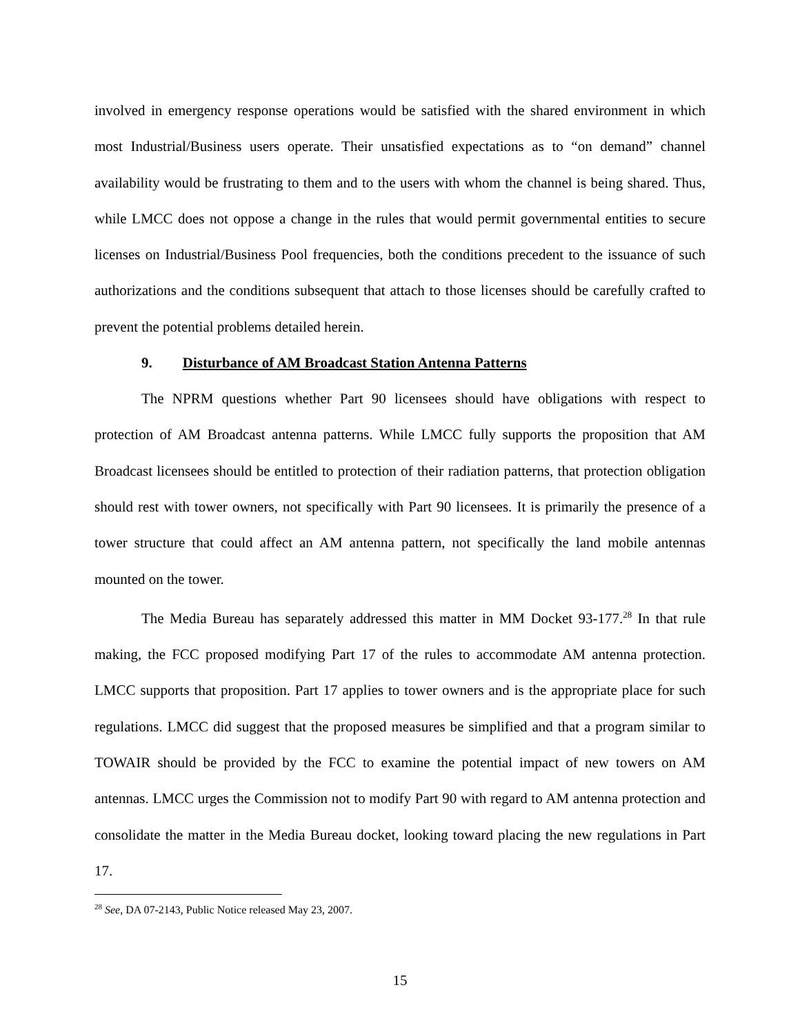involved in emergency response operations would be satisfied with the shared environment in which most Industrial/Business users operate. Their unsatisfied expectations as to “on demand” channel availability would be frustrating to them and to the users with whom the channel is being shared. Thus, while LMCC does not oppose a change in the rules that would permit governmental entities to secure licenses on Industrial/Business Pool frequencies, both the conditions precedent to the issuance of such authorizations and the conditions subsequent that attach to those licenses should be carefully crafted to prevent the potential problems detailed herein.
9. Disturbance of AM Broadcast Station Antenna Patterns
The NPRM questions whether Part 90 licensees should have obligations with respect to protection of AM Broadcast antenna patterns. While LMCC fully supports the proposition that AM Broadcast licensees should be entitled to protection of their radiation patterns, that protection obligation should rest with tower owners, not specifically with Part 90 licensees. It is primarily the presence of a tower structure that could affect an AM antenna pattern, not specifically the land mobile antennas mounted on the tower.
The Media Bureau has separately addressed this matter in MM Docket 93-177.<sup>28</sup> In that rule making, the FCC proposed modifying Part 17 of the rules to accommodate AM antenna protection. LMCC supports that proposition. Part 17 applies to tower owners and is the appropriate place for such regulations. LMCC did suggest that the proposed measures be simplified and that a program similar to TOWAIR should be provided by the FCC to examine the potential impact of new towers on AM antennas. LMCC urges the Commission not to modify Part 90 with regard to AM antenna protection and consolidate the matter in the Media Bureau docket, looking toward placing the new regulations in Part 17.
<sup>28</sup> See, DA 07-2143, Public Notice released May 23, 2007.
15